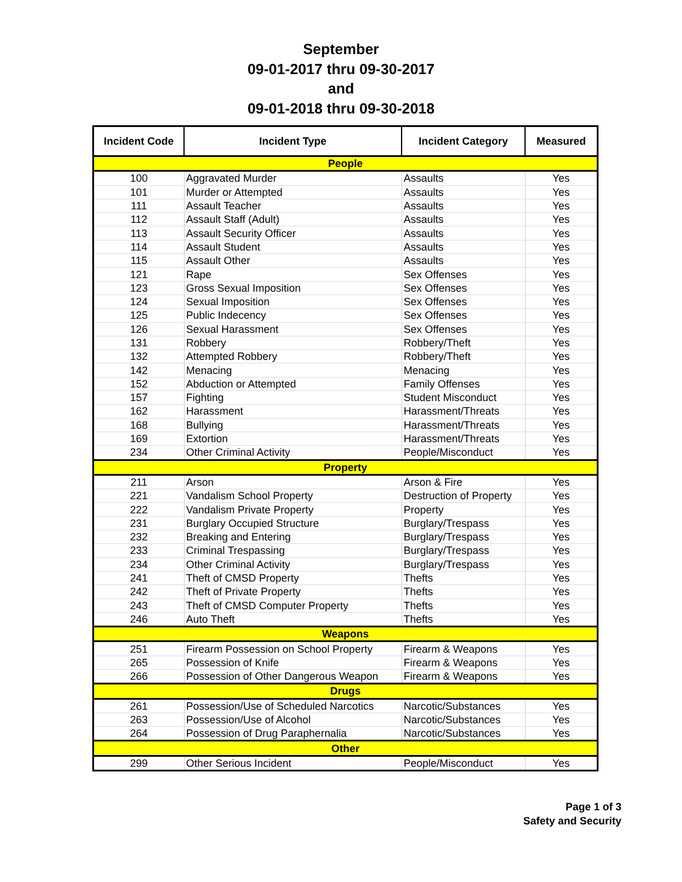September
09-01-2017 thru 09-30-2017
and
09-01-2018 thru 09-30-2018
| Incident Code | Incident Type | Incident Category | Measured |
| --- | --- | --- | --- |
| People | | | |
| 100 | Aggravated Murder | Assaults | Yes |
| 101 | Murder or Attempted | Assaults | Yes |
| 111 | Assault Teacher | Assaults | Yes |
| 112 | Assault Staff (Adult) | Assaults | Yes |
| 113 | Assault Security Officer | Assaults | Yes |
| 114 | Assault Student | Assaults | Yes |
| 115 | Assault Other | Assaults | Yes |
| 121 | Rape | Sex Offenses | Yes |
| 123 | Gross Sexual Imposition | Sex Offenses | Yes |
| 124 | Sexual Imposition | Sex Offenses | Yes |
| 125 | Public Indecency | Sex Offenses | Yes |
| 126 | Sexual Harassment | Sex Offenses | Yes |
| 131 | Robbery | Robbery/Theft | Yes |
| 132 | Attempted Robbery | Robbery/Theft | Yes |
| 142 | Menacing | Menacing | Yes |
| 152 | Abduction or Attempted | Family Offenses | Yes |
| 157 | Fighting | Student Misconduct | Yes |
| 162 | Harassment | Harassment/Threats | Yes |
| 168 | Bullying | Harassment/Threats | Yes |
| 169 | Extortion | Harassment/Threats | Yes |
| 234 | Other Criminal Activity | People/Misconduct | Yes |
| Property | | | |
| 211 | Arson | Arson & Fire | Yes |
| 221 | Vandalism School Property | Destruction of Property | Yes |
| 222 | Vandalism Private Property | Property | Yes |
| 231 | Burglary Occupied Structure | Burglary/Trespass | Yes |
| 232 | Breaking and Entering | Burglary/Trespass | Yes |
| 233 | Criminal Trespassing | Burglary/Trespass | Yes |
| 234 | Other Criminal Activity | Burglary/Trespass | Yes |
| 241 | Theft of CMSD Property | Thefts | Yes |
| 242 | Theft of Private Property | Thefts | Yes |
| 243 | Theft of CMSD Computer Property | Thefts | Yes |
| 246 | Auto Theft | Thefts | Yes |
| Weapons | | | |
| 251 | Firearm Possession on School Property | Firearm & Weapons | Yes |
| 265 | Possession of Knife | Firearm & Weapons | Yes |
| 266 | Possession of Other Dangerous Weapon | Firearm & Weapons | Yes |
| Drugs | | | |
| 261 | Possession/Use of Scheduled Narcotics | Narcotic/Substances | Yes |
| 263 | Possession/Use of Alcohol | Narcotic/Substances | Yes |
| 264 | Possession of Drug Paraphernalia | Narcotic/Substances | Yes |
| Other | | | |
| 299 | Other Serious Incident | People/Misconduct | Yes |
Page 1 of 3
Safety and Security